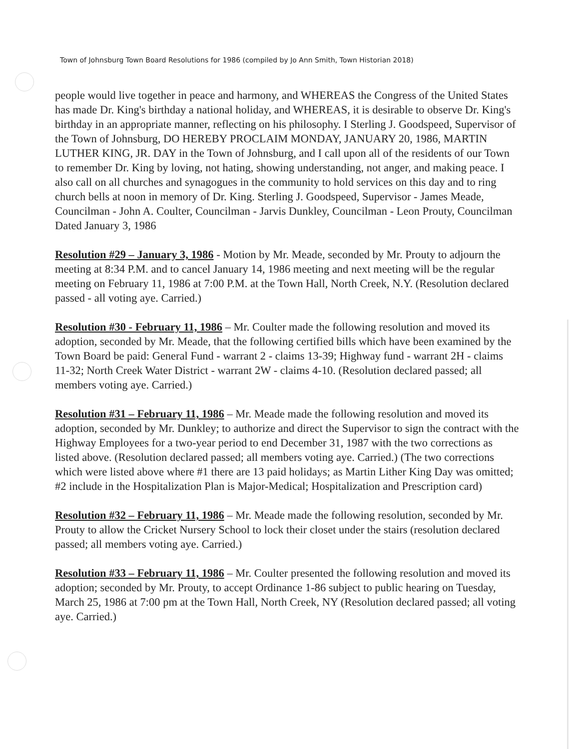Town of Johnsburg Town Board Resolutions for 1986 (compiled by Jo Ann Smith, Town Historian 2018)
people would live together in peace and harmony, and WHEREAS the Congress of the United States has made Dr. King's birthday a national holiday, and WHEREAS, it is desirable to observe Dr. King's birthday in an appropriate manner, reflecting on his philosophy. I Sterling J. Goodspeed, Supervisor of the Town of Johnsburg, DO HEREBY PROCLAIM MONDAY, JANUARY 20, 1986, MARTIN LUTHER KING, JR. DAY in the Town of Johnsburg, and I call upon all of the residents of our Town to remember Dr. King by loving, not hating, showing understanding, not anger, and making peace. I also call on all churches and synagogues in the community to hold services on this day and to ring church bells at noon in memory of Dr. King. Sterling J. Goodspeed, Supervisor - James Meade, Councilman - John A. Coulter, Councilman - Jarvis Dunkley, Councilman - Leon Prouty, Councilman Dated January 3, 1986
Resolution #29 – January 3, 1986 - Motion by Mr. Meade, seconded by Mr. Prouty to adjourn the meeting at 8:34 P.M. and to cancel January 14, 1986 meeting and next meeting will be the regular meeting on February 11, 1986 at 7:00 P.M. at the Town Hall, North Creek, N.Y. (Resolution declared passed - all voting aye. Carried.)
Resolution #30 - February 11, 1986 – Mr. Coulter made the following resolution and moved its adoption, seconded by Mr. Meade, that the following certified bills which have been examined by the Town Board be paid: General Fund - warrant 2 - claims 13-39; Highway fund - warrant 2H - claims 11-32; North Creek Water District - warrant 2W - claims 4-10. (Resolution declared passed; all members voting aye. Carried.)
Resolution #31 – February 11, 1986 – Mr. Meade made the following resolution and moved its adoption, seconded by Mr. Dunkley; to authorize and direct the Supervisor to sign the contract with the Highway Employees for a two-year period to end December 31, 1987 with the two corrections as listed above. (Resolution declared passed; all members voting aye. Carried.) (The two corrections which were listed above where #1 there are 13 paid holidays; as Martin Lither King Day was omitted; #2 include in the Hospitalization Plan is Major-Medical; Hospitalization and Prescription card)
Resolution #32 – February 11, 1986 – Mr. Meade made the following resolution, seconded by Mr. Prouty to allow the Cricket Nursery School to lock their closet under the stairs (resolution declared passed; all members voting aye. Carried.)
Resolution #33 – February 11, 1986 – Mr. Coulter presented the following resolution and moved its adoption; seconded by Mr. Prouty, to accept Ordinance 1-86 subject to public hearing on Tuesday, March 25, 1986 at 7:00 pm at the Town Hall, North Creek, NY (Resolution declared passed; all voting aye. Carried.)